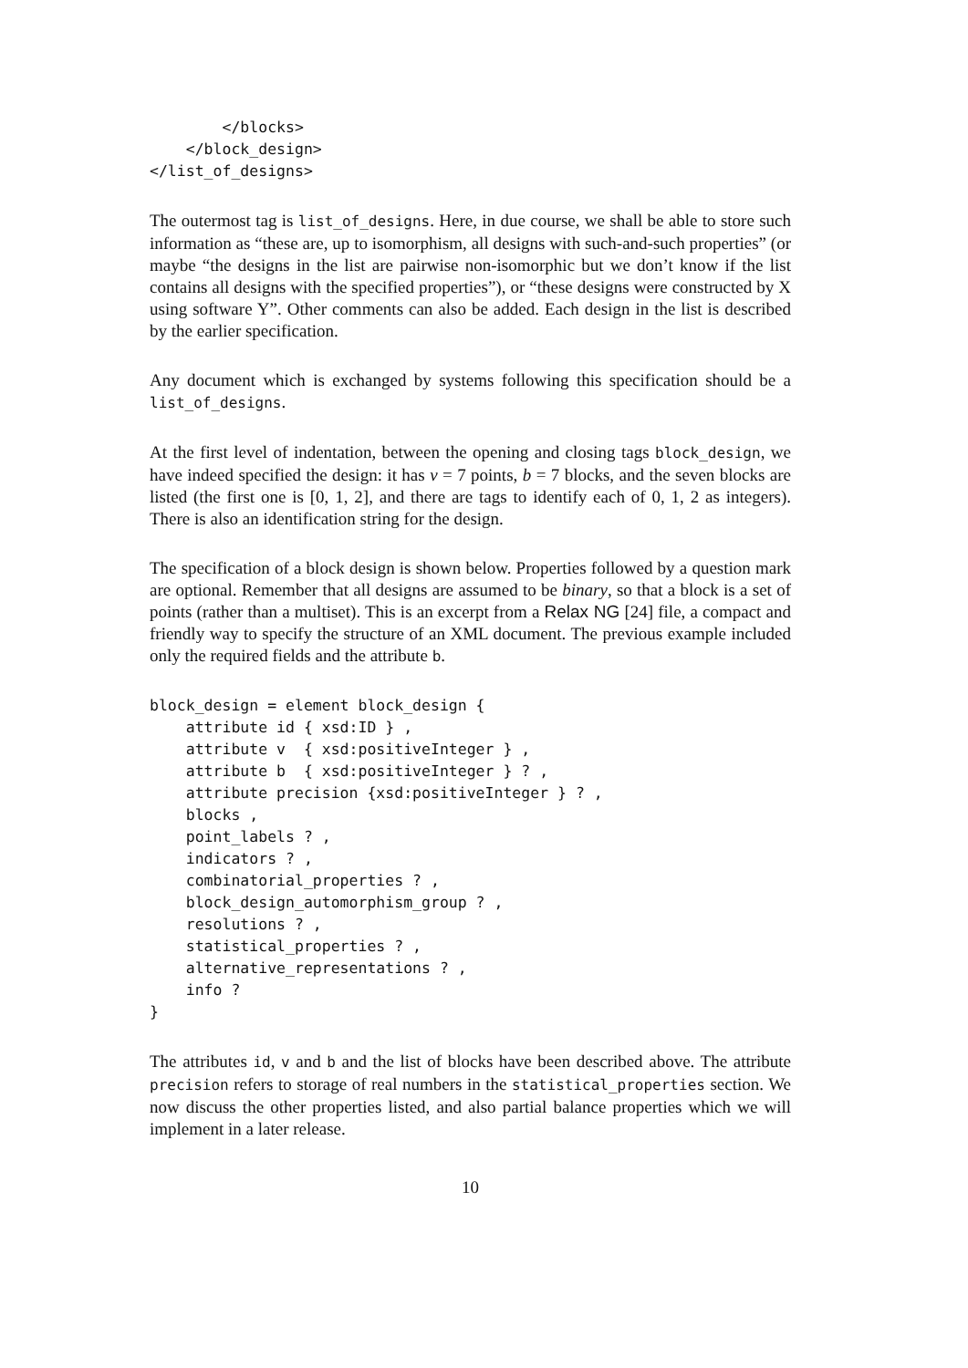</blocks>
    </block_design>
</list_of_designs>
The outermost tag is list_of_designs. Here, in due course, we shall be able to store such information as “these are, up to isomorphism, all designs with such-and-such properties” (or maybe “the designs in the list are pairwise non-isomorphic but we don’t know if the list contains all designs with the specified properties”), or “these designs were constructed by X using software Y”. Other comments can also be added. Each design in the list is described by the earlier specification.
Any document which is exchanged by systems following this specification should be a list_of_designs.
At the first level of indentation, between the opening and closing tags block_design, we have indeed specified the design: it has v = 7 points, b = 7 blocks, and the seven blocks are listed (the first one is [0, 1, 2], and there are tags to identify each of 0, 1, 2 as integers). There is also an identification string for the design.
The specification of a block design is shown below. Properties followed by a question mark are optional. Remember that all designs are assumed to be binary, so that a block is a set of points (rather than a multiset). This is an excerpt from a Relax NG [24] file, a compact and friendly way to specify the structure of an XML document. The previous example included only the required fields and the attribute b.
block_design = element block_design {
    attribute id { xsd:ID } ,
    attribute v  { xsd:positiveInteger } ,
    attribute b  { xsd:positiveInteger } ? ,
    attribute precision {xsd:positiveInteger } ? ,
    blocks ,
    point_labels ? ,
    indicators ? ,
    combinatorial_properties ? ,
    block_design_automorphism_group ? ,
    resolutions ? ,
    statistical_properties ? ,
    alternative_representations ? ,
    info ?
}
The attributes id, v and b and the list of blocks have been described above. The attribute precision refers to storage of real numbers in the statistical_properties section. We now discuss the other properties listed, and also partial balance properties which we will implement in a later release.
10